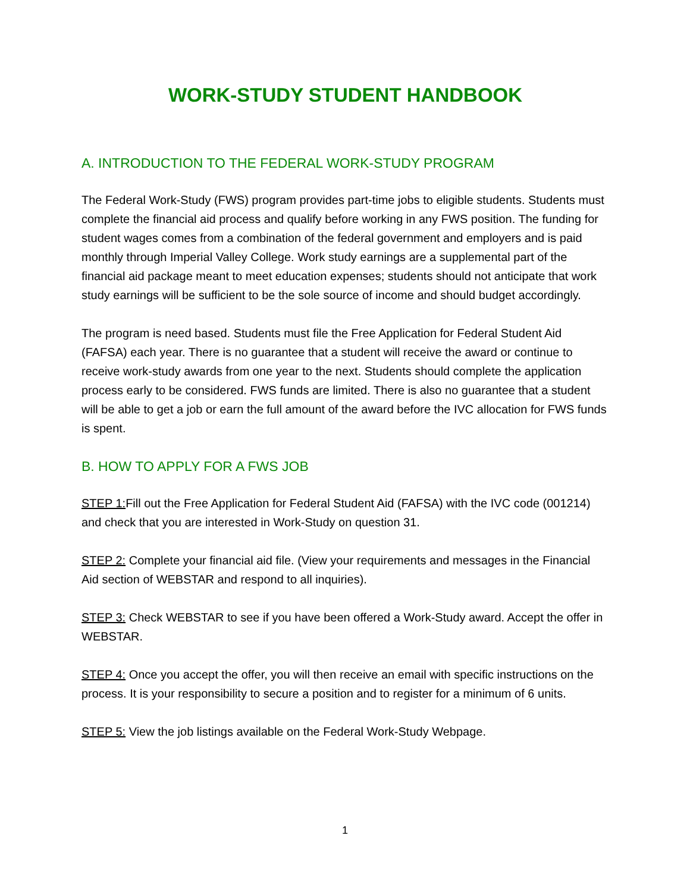WORK-STUDY STUDENT HANDBOOK
A. INTRODUCTION TO THE FEDERAL WORK-STUDY PROGRAM
The Federal Work-Study (FWS) program provides part-time jobs to eligible students. Students must complete the financial aid process and qualify before working in any FWS position. The funding for student wages comes from a combination of the federal government and employers and is paid monthly through Imperial Valley College. Work study earnings are a supplemental part of the financial aid package meant to meet education expenses; students should not anticipate that work study earnings will be sufficient to be the sole source of income and should budget accordingly.
The program is need based. Students must file the Free Application for Federal Student Aid (FAFSA) each year. There is no guarantee that a student will receive the award or continue to receive work-study awards from one year to the next. Students should complete the application process early to be considered. FWS funds are limited. There is also no guarantee that a student will be able to get a job or earn the full amount of the award before the IVC allocation for FWS funds is spent.
B. HOW TO APPLY FOR A FWS JOB
STEP 1: Fill out the Free Application for Federal Student Aid (FAFSA) with the IVC code (001214) and check that you are interested in Work-Study on question 31.
STEP 2: Complete your financial aid file. (View your requirements and messages in the Financial Aid section of WEBSTAR and respond to all inquiries).
STEP 3: Check WEBSTAR to see if you have been offered a Work-Study award. Accept the offer in WEBSTAR.
STEP 4: Once you accept the offer, you will then receive an email with specific instructions on the process. It is your responsibility to secure a position and to register for a minimum of 6 units.
STEP 5: View the job listings available on the Federal Work-Study Webpage.
1